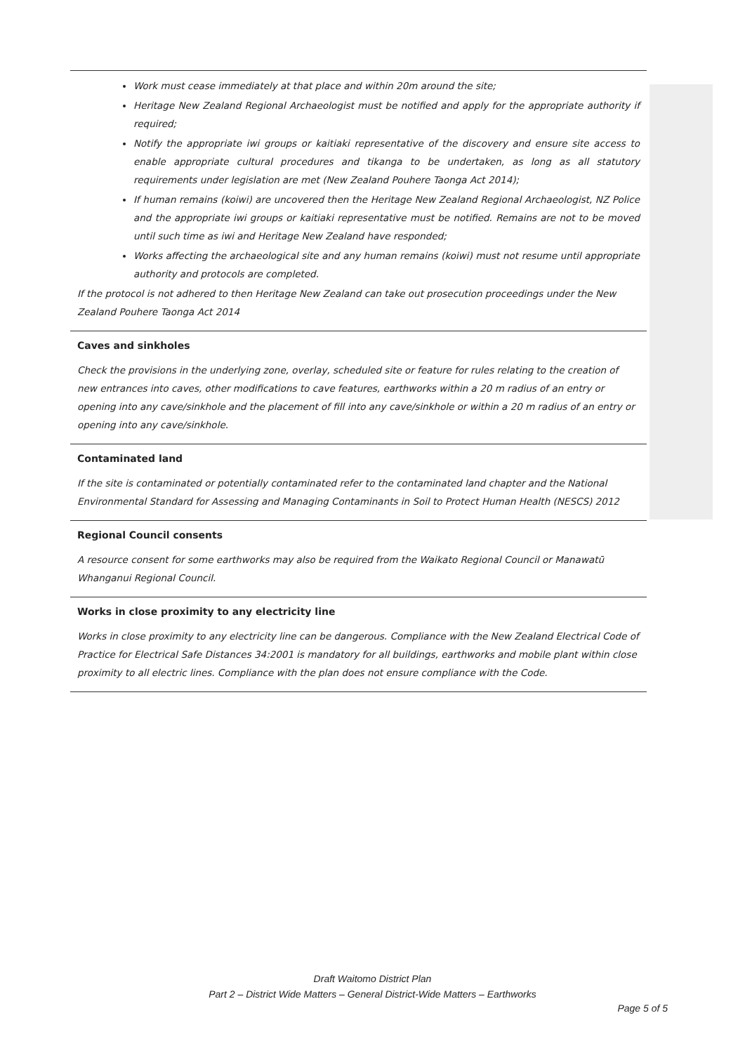EARTHWORKS
Work must cease immediately at that place and within 20m around the site;
Heritage New Zealand Regional Archaeologist must be notified and apply for the appropriate authority if required;
Notify the appropriate iwi groups or kaitiaki representative of the discovery and ensure site access to enable appropriate cultural procedures and tikanga to be undertaken, as long as all statutory requirements under legislation are met (New Zealand Pouhere Taonga Act 2014);
If human remains (koiwi) are uncovered then the Heritage New Zealand Regional Archaeologist, NZ Police and the appropriate iwi groups or kaitiaki representative must be notified. Remains are not to be moved until such time as iwi and Heritage New Zealand have responded;
Works affecting the archaeological site and any human remains (koiwi) must not resume until appropriate authority and protocols are completed.
If the protocol is not adhered to then Heritage New Zealand can take out prosecution proceedings under the New Zealand Pouhere Taonga Act 2014
Caves and sinkholes
Check the provisions in the underlying zone, overlay, scheduled site or feature for rules relating to the creation of new entrances into caves, other modifications to cave features, earthworks within a 20 m radius of an entry or opening into any cave/sinkhole and the placement of fill into any cave/sinkhole or within a 20 m radius of an entry or opening into any cave/sinkhole.
Contaminated land
If the site is contaminated or potentially contaminated refer to the contaminated land chapter and the National Environmental Standard for Assessing and Managing Contaminants in Soil to Protect Human Health (NESCS) 2012
Regional Council consents
A resource consent for some earthworks may also be required from the Waikato Regional Council or Manawatū Whanganui Regional Council.
Works in close proximity to any electricity line
Works in close proximity to any electricity line can be dangerous. Compliance with the New Zealand Electrical Code of Practice for Electrical Safe Distances 34:2001 is mandatory for all buildings, earthworks and mobile plant within close proximity to all electric lines. Compliance with the plan does not ensure compliance with the Code.
Draft Waitomo District Plan
Part 2 – District Wide Matters – General District-Wide Matters – Earthworks
Page 5 of 5